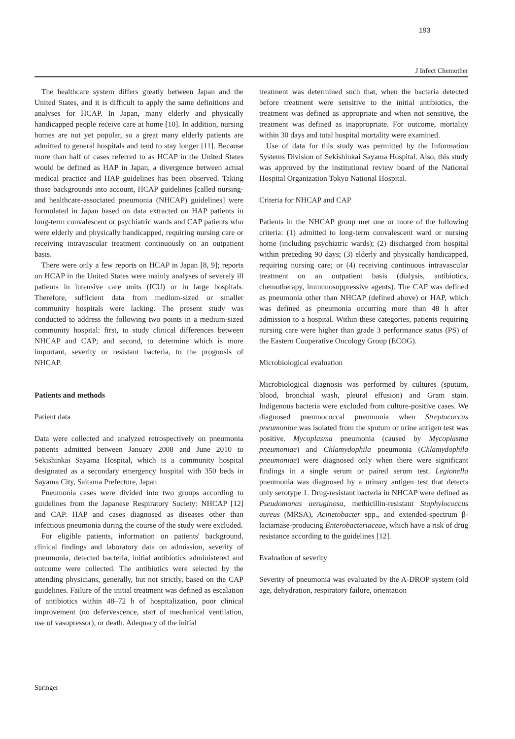193
J Infect Chemother
The healthcare system differs greatly between Japan and the United States, and it is difficult to apply the same definitions and analyses for HCAP. In Japan, many elderly and physically handicapped people receive care at home [10]. In addition, nursing homes are not yet popular, so a great many elderly patients are admitted to general hospitals and tend to stay longer [11]. Because more than half of cases referred to as HCAP in the United States would be defined as HAP in Japan, a divergence between actual medical practice and HAP guidelines has been observed. Taking those backgrounds into account, HCAP guidelines [called nursing- and healthcare-associated pneumonia (NHCAP) guidelines] were formulated in Japan based on data extracted on HAP patients in long-term convalescent or psychiatric wards and CAP patients who were elderly and physically handicapped, requiring nursing care or receiving intravascular treatment continuously on an outpatient basis.
There were only a few reports on HCAP in Japan [8, 9]; reports on HCAP in the United States were mainly analyses of severely ill patients in intensive care units (ICU) or in large hospitals. Therefore, sufficient data from medium-sized or smaller community hospitals were lacking. The present study was conducted to address the following two points in a medium-sized community hospital: first, to study clinical differences between NHCAP and CAP; and second, to determine which is more important, severity or resistant bacteria, to the prognosis of NHCAP.
Patients and methods
Patient data
Data were collected and analyzed retrospectively on pneumonia patients admitted between January 2008 and June 2010 to Sekishinkai Sayama Hospital, which is a community hospital designated as a secondary emergency hospital with 350 beds in Sayama City, Saitama Prefecture, Japan.
Pneumonia cases were divided into two groups according to guidelines from the Japanese Respiratory Society: NHCAP [12] and CAP. HAP and cases diagnosed as diseases other than infectious pneumonia during the course of the study were excluded.
For eligible patients, information on patients' background, clinical findings and laboratory data on admission, severity of pneumonia, detected bacteria, initial antibiotics administered and outcome were collected. The antibiotics were selected by the attending physicians, generally, but not strictly, based on the CAP guidelines. Failure of the initial treatment was defined as escalation of antibiotics within 48–72 h of hospitalization, poor clinical improvement (no defervescence, start of mechanical ventilation, use of vasopressor), or death. Adequacy of the initial
treatment was determined such that, when the bacteria detected before treatment were sensitive to the initial antibiotics, the treatment was defined as appropriate and when not sensitive, the treatment was defined as inappropriate. For outcome, mortality within 30 days and total hospital mortality were examined.
Use of data for this study was permitted by the Information Systems Division of Sekishinkai Sayama Hospital. Also, this study was approved by the institutional review board of the National Hospital Organization Tokyo National Hospital.
Criteria for NHCAP and CAP
Patients in the NHCAP group met one or more of the following criteria: (1) admitted to long-term convalescent ward or nursing home (including psychiatric wards); (2) discharged from hospital within preceding 90 days; (3) elderly and physically handicapped, requiring nursing care; or (4) receiving continuous intravascular treatment on an outpatient basis (dialysis, antibiotics, chemotherapy, immunosuppressive agents). The CAP was defined as pneumonia other than NHCAP (defined above) or HAP, which was defined as pneumonia occurring more than 48 h after admission to a hospital. Within these categories, patients requiring nursing care were higher than grade 3 performance status (PS) of the Eastern Cooperative Oncology Group (ECOG).
Microbiological evaluation
Microbiological diagnosis was performed by cultures (sputum, blood, bronchial wash, pleural effusion) and Gram stain. Indigenous bacteria were excluded from culture-positive cases. We diagnosed pneumococcal pneumonia when Streptococcus pneumoniae was isolated from the sputum or urine antigen test was positive. Mycoplasma pneumonia (caused by Mycoplasma pneumoniae) and Chlamydophila pneumonia (Chlamydophila pneumoniae) were diagnosed only when there were significant findings in a single serum or paired serum test. Legionella pneumonia was diagnosed by a urinary antigen test that detects only serotype 1. Drug-resistant bacteria in NHCAP were defined as Pseudomonas aeruginosa, methicillin-resistant Staphylococcus aureus (MRSA), Acinetobacter spp., and extended-spectrum β-lactamase-producing Enterobacteriaceae, which have a risk of drug resistance according to the guidelines [12].
Evaluation of severity
Severity of pneumonia was evaluated by the A-DROP system (old age, dehydration, respiratory failure, orientation
Springer